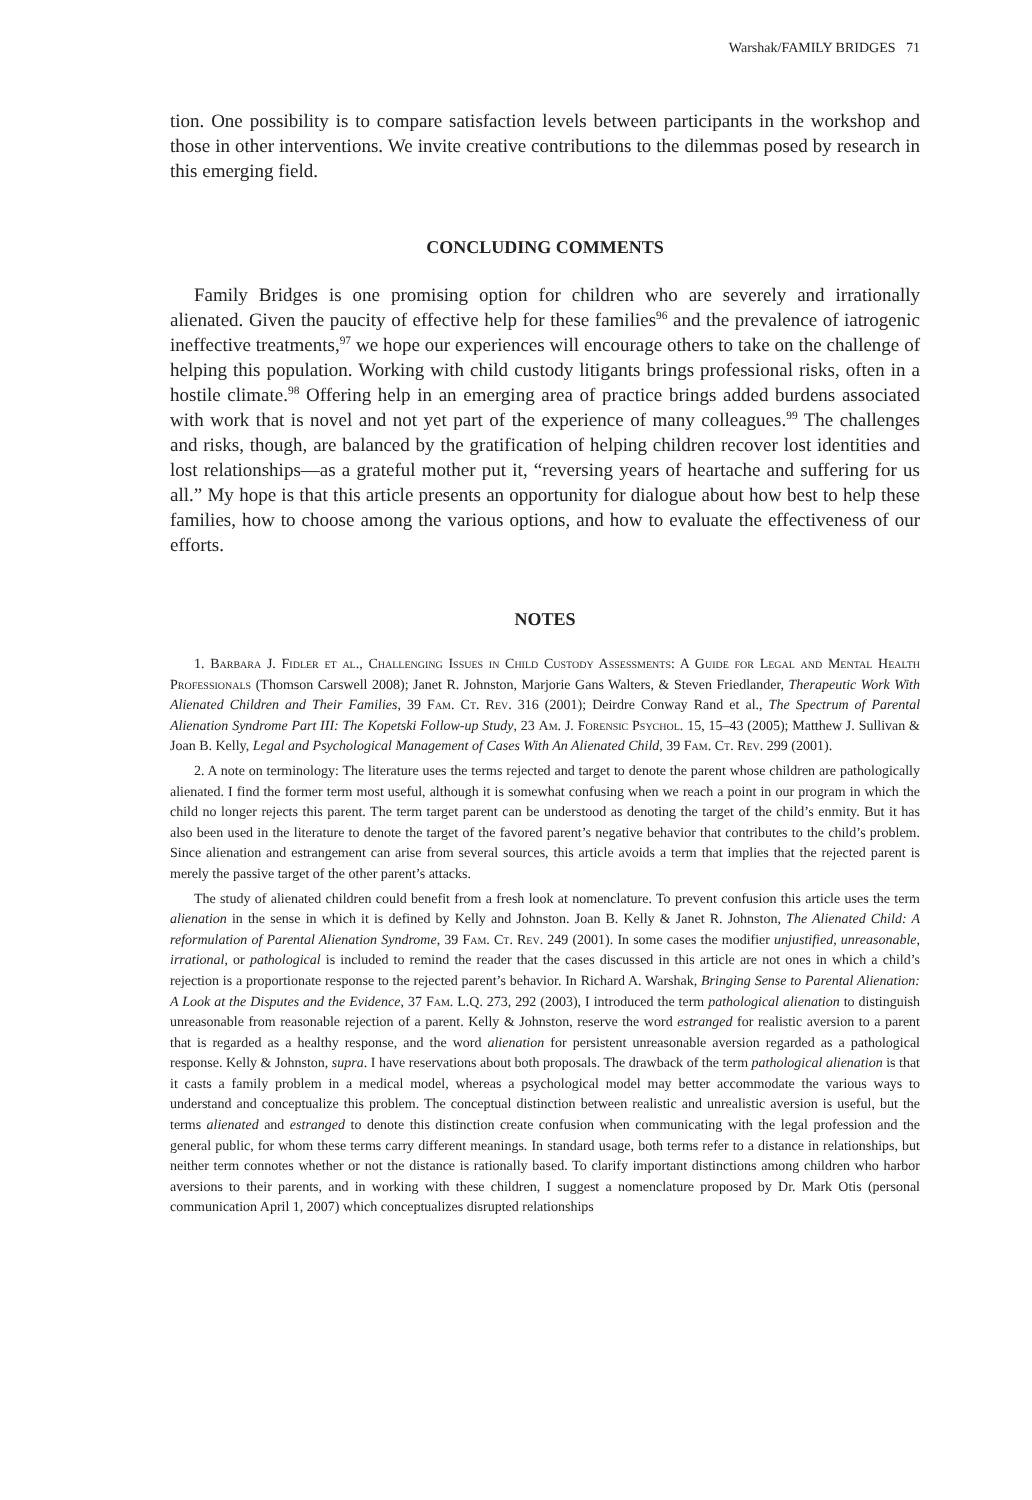Warshak/FAMILY BRIDGES 71
tion. One possibility is to compare satisfaction levels between participants in the workshop and those in other interventions. We invite creative contributions to the dilemmas posed by research in this emerging field.
CONCLUDING COMMENTS
Family Bridges is one promising option for children who are severely and irrationally alienated. Given the paucity of effective help for these families<sup>96</sup> and the prevalence of iatrogenic ineffective treatments,<sup>97</sup> we hope our experiences will encourage others to take on the challenge of helping this population. Working with child custody litigants brings professional risks, often in a hostile climate.<sup>98</sup> Offering help in an emerging area of practice brings added burdens associated with work that is novel and not yet part of the experience of many colleagues.<sup>99</sup> The challenges and risks, though, are balanced by the gratification of helping children recover lost identities and lost relationships—as a grateful mother put it, “reversing years of heartache and suffering for us all.” My hope is that this article presents an opportunity for dialogue about how best to help these families, how to choose among the various options, and how to evaluate the effectiveness of our efforts.
NOTES
1. Barbara J. Fidler et al., Challenging Issues in Child Custody Assessments: A Guide for Legal and Mental Health Professionals (Thomson Carswell 2008); Janet R. Johnston, Marjorie Gans Walters, & Steven Friedlander, Therapeutic Work With Alienated Children and Their Families, 39 Fam. Ct. Rev. 316 (2001); Deirdre Conway Rand et al., The Spectrum of Parental Alienation Syndrome Part III: The Kopetski Follow-up Study, 23 Am. J. Forensic Psychol. 15, 15–43 (2005); Matthew J. Sullivan & Joan B. Kelly, Legal and Psychological Management of Cases With An Alienated Child, 39 Fam. Ct. Rev. 299 (2001).
2. A note on terminology: The literature uses the terms rejected and target to denote the parent whose children are pathologically alienated. I find the former term most useful, although it is somewhat confusing when we reach a point in our program in which the child no longer rejects this parent. The term target parent can be understood as denoting the target of the child’s enmity. But it has also been used in the literature to denote the target of the favored parent’s negative behavior that contributes to the child’s problem. Since alienation and estrangement can arise from several sources, this article avoids a term that implies that the rejected parent is merely the passive target of the other parent’s attacks.
The study of alienated children could benefit from a fresh look at nomenclature. To prevent confusion this article uses the term alienation in the sense in which it is defined by Kelly and Johnston. Joan B. Kelly & Janet R. Johnston, The Alienated Child: A reformulation of Parental Alienation Syndrome, 39 Fam. Ct. Rev. 249 (2001). In some cases the modifier unjustified, unreasonable, irrational, or pathological is included to remind the reader that the cases discussed in this article are not ones in which a child’s rejection is a proportionate response to the rejected parent’s behavior. In Richard A. Warshak, Bringing Sense to Parental Alienation: A Look at the Disputes and the Evidence, 37 Fam. L.Q. 273, 292 (2003), I introduced the term pathological alienation to distinguish unreasonable from reasonable rejection of a parent. Kelly & Johnston, reserve the word estranged for realistic aversion to a parent that is regarded as a healthy response, and the word alienation for persistent unreasonable aversion regarded as a pathological response. Kelly & Johnston, supra. I have reservations about both proposals. The drawback of the term pathological alienation is that it casts a family problem in a medical model, whereas a psychological model may better accommodate the various ways to understand and conceptualize this problem. The conceptual distinction between realistic and unrealistic aversion is useful, but the terms alienated and estranged to denote this distinction create confusion when communicating with the legal profession and the general public, for whom these terms carry different meanings. In standard usage, both terms refer to a distance in relationships, but neither term connotes whether or not the distance is rationally based. To clarify important distinctions among children who harbor aversions to their parents, and in working with these children, I suggest a nomenclature proposed by Dr. Mark Otis (personal communication April 1, 2007) which conceptualizes disrupted relationships